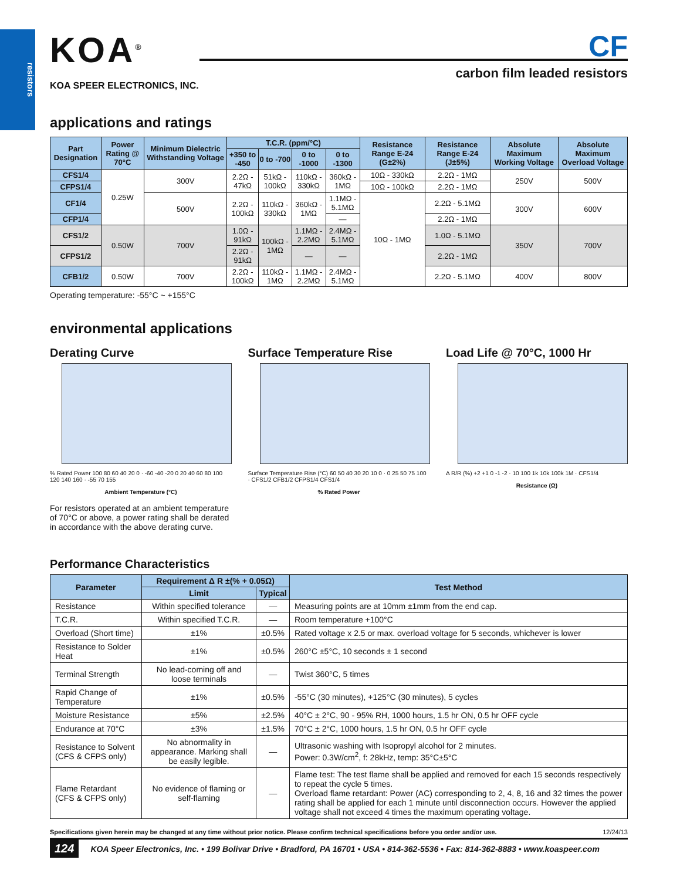resistors
KOA<sup>®</sup>
KOA SPEER ELECTRONICS, INC.
CF
carbon film leaded resistors
applications and ratings
| Part Designation | Power Rating @ 70°C | Minimum Dielectric Withstanding Voltage | T.C.R. (ppm/°C) | | | | Resistance Range E-24 (G±2%) | Resistance Range E-24 (J±5%) | Absolute Maximum Working Voltage | Absolute Maximum Overload Voltage |
| --- | --- | --- | --- | --- | --- | --- | --- | --- | --- | --- |
| | | | +350 to -450 | 0 to -700 | 0 to -1000 | 0 to -1300 | | | | |
| CFS1/4 | 0.25W | 300V | 2.2Ω - 47kΩ | 51kΩ - 100kΩ | 110kΩ - 330kΩ | 360kΩ - 1MΩ | 10Ω - 330kΩ | 2.2Ω - 1MΩ | 250V | 500V |
| CFPS1/4 | | | | | | | 10Ω - 100kΩ | 2.2Ω - 1MΩ | | |
| CF1/4 | | 500V | 2.2Ω - 100kΩ | 110kΩ - 330kΩ | 360kΩ - 1MΩ | 1.1MΩ - 5.1MΩ | 10Ω - 1MΩ | 2.2Ω - 5.1MΩ | 300V | 600V |
| CFP1/4 | | | | | | — | | 2.2Ω - 1MΩ | | |
| CFS1/2 | 0.50W | 700V | 1.0Ω - 91kΩ | 100kΩ - 1MΩ | 1.1MΩ - 2.2MΩ | 2.4MΩ - 5.1MΩ | | 1.0Ω - 5.1MΩ | 350V | 700V |
| CFPS1/2 | | | 2.2Ω - 91kΩ | | — | — | | 2.2Ω - 1MΩ | | |
| CFB1/2 | 0.50W | 700V | 2.2Ω - 100kΩ | 110kΩ - 1MΩ | 1.1MΩ - 2.2MΩ | 2.4MΩ - 5.1MΩ | | 2.2Ω - 5.1MΩ | 400V | 800V |
Operating temperature: -55°C ~ +155°C
environmental applications
Derating Curve
% Rated Power 100 80 60 40 20 0 · -60 -40 -20 0 20 40 60 80 100 120 140 160 · -55 70 155
Ambient Temperature (°C)
For resistors operated at an ambient temperature of 70°C or above, a power rating shall be derated in accordance with the above derating curve.
Surface Temperature Rise
Surface Temperature Rise (°C) 60 50 40 30 20 10 0 · 0 25 50 75 100 · CFS1/2 CFB1/2 CFPS1/4 CFS1/4
% Rated Power
Load Life @ 70°C, 1000 Hr
Δ R/R (%) +2 +1 0 -1 -2 · 10 100 1k 10k 100k 1M · CFS1/4
Resistance (Ω)
Performance Characteristics
| Parameter | Requirement Δ R ±(% + 0.05Ω) | | Test Method |
| --- | --- | --- | --- |
| | Limit | Typical | |
| Resistance | Within specified tolerance | — | Measuring points are at 10mm ±1mm from the end cap. |
| T.C.R. | Within specified T.C.R. | — | Room temperature +100°C |
| Overload (Short time) | ±1% | ±0.5% | Rated voltage x 2.5 or max. overload voltage for 5 seconds, whichever is lower |
| Resistance to Solder Heat | ±1% | ±0.5% | 260°C ±5°C, 10 seconds ± 1 second |
| Terminal Strength | No lead-coming off and loose terminals | — | Twist 360°C, 5 times |
| Rapid Change of Temperature | ±1% | ±0.5% | -55°C (30 minutes), +125°C (30 minutes), 5 cycles |
| Moisture Resistance | ±5% | ±2.5% | 40°C ± 2°C, 90 - 95% RH, 1000 hours, 1.5 hr ON, 0.5 hr OFF cycle |
| Endurance at 70°C | ±3% | ±1.5% | 70°C ± 2°C, 1000 hours, 1.5 hr ON, 0.5 hr OFF cycle |
| Resistance to Solvent (CFS & CFPS only) | No abnormality in appearance. Marking shall be easily legible. | — | Ultrasonic washing with Isopropyl alcohol for 2 minutes. Power: 0.3W/cm<sup>2</sup>, f: 28kHz, temp: 35°C±5°C |
| Flame Retardant (CFS & CFPS only) | No evidence of flaming or self-flaming | — | Flame test: The test flame shall be applied and removed for each 15 seconds respectively to repeat the cycle 5 times. Overload flame retardant: Power (AC) corresponding to 2, 4, 8, 16 and 32 times the power rating shall be applied for each 1 minute until disconnection occurs. However the applied voltage shall not exceed 4 times the maximum operating voltage. |
Specifications given herein may be changed at any time without prior notice. Please confirm technical specifications before you order and/or use. 12/24/13
124 KOA Speer Electronics, Inc. • 199 Bolivar Drive • Bradford, PA 16701 • USA • 814-362-5536 • Fax: 814-362-8883 • www.koaspeer.com